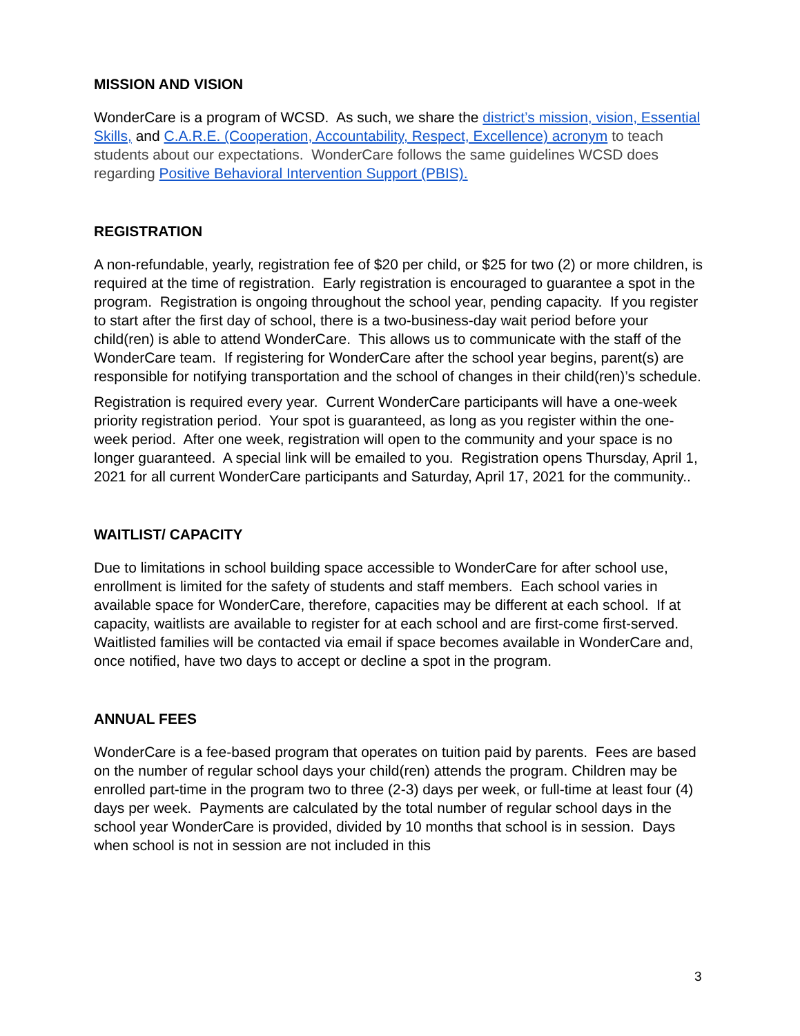MISSION AND VISION
WonderCare is a program of WCSD. As such, we share the district’s mission, vision, Essential Skills, and C.A.R.E. (Cooperation, Accountability, Respect, Excellence) acronym to teach students about our expectations. WonderCare follows the same guidelines WCSD does regarding Positive Behavioral Intervention Support (PBIS).
REGISTRATION
A non-refundable, yearly, registration fee of $20 per child, or $25 for two (2) or more children, is required at the time of registration. Early registration is encouraged to guarantee a spot in the program. Registration is ongoing throughout the school year, pending capacity. If you register to start after the first day of school, there is a two-business-day wait period before your child(ren) is able to attend WonderCare. This allows us to communicate with the staff of the WonderCare team. If registering for WonderCare after the school year begins, parent(s) are responsible for notifying transportation and the school of changes in their child(ren)’s schedule.
Registration is required every year. Current WonderCare participants will have a one-week priority registration period. Your spot is guaranteed, as long as you register within the one-week period. After one week, registration will open to the community and your space is no longer guaranteed. A special link will be emailed to you. Registration opens Thursday, April 1, 2021 for all current WonderCare participants and Saturday, April 17, 2021 for the community..
WAITLIST/ CAPACITY
Due to limitations in school building space accessible to WonderCare for after school use, enrollment is limited for the safety of students and staff members. Each school varies in available space for WonderCare, therefore, capacities may be different at each school. If at capacity, waitlists are available to register for at each school and are first-come first-served. Waitlisted families will be contacted via email if space becomes available in WonderCare and, once notified, have two days to accept or decline a spot in the program.
ANNUAL FEES
WonderCare is a fee-based program that operates on tuition paid by parents. Fees are based on the number of regular school days your child(ren) attends the program. Children may be enrolled part-time in the program two to three (2-3) days per week, or full-time at least four (4) days per week. Payments are calculated by the total number of regular school days in the school year WonderCare is provided, divided by 10 months that school is in session. Days when school is not in session are not included in this
3